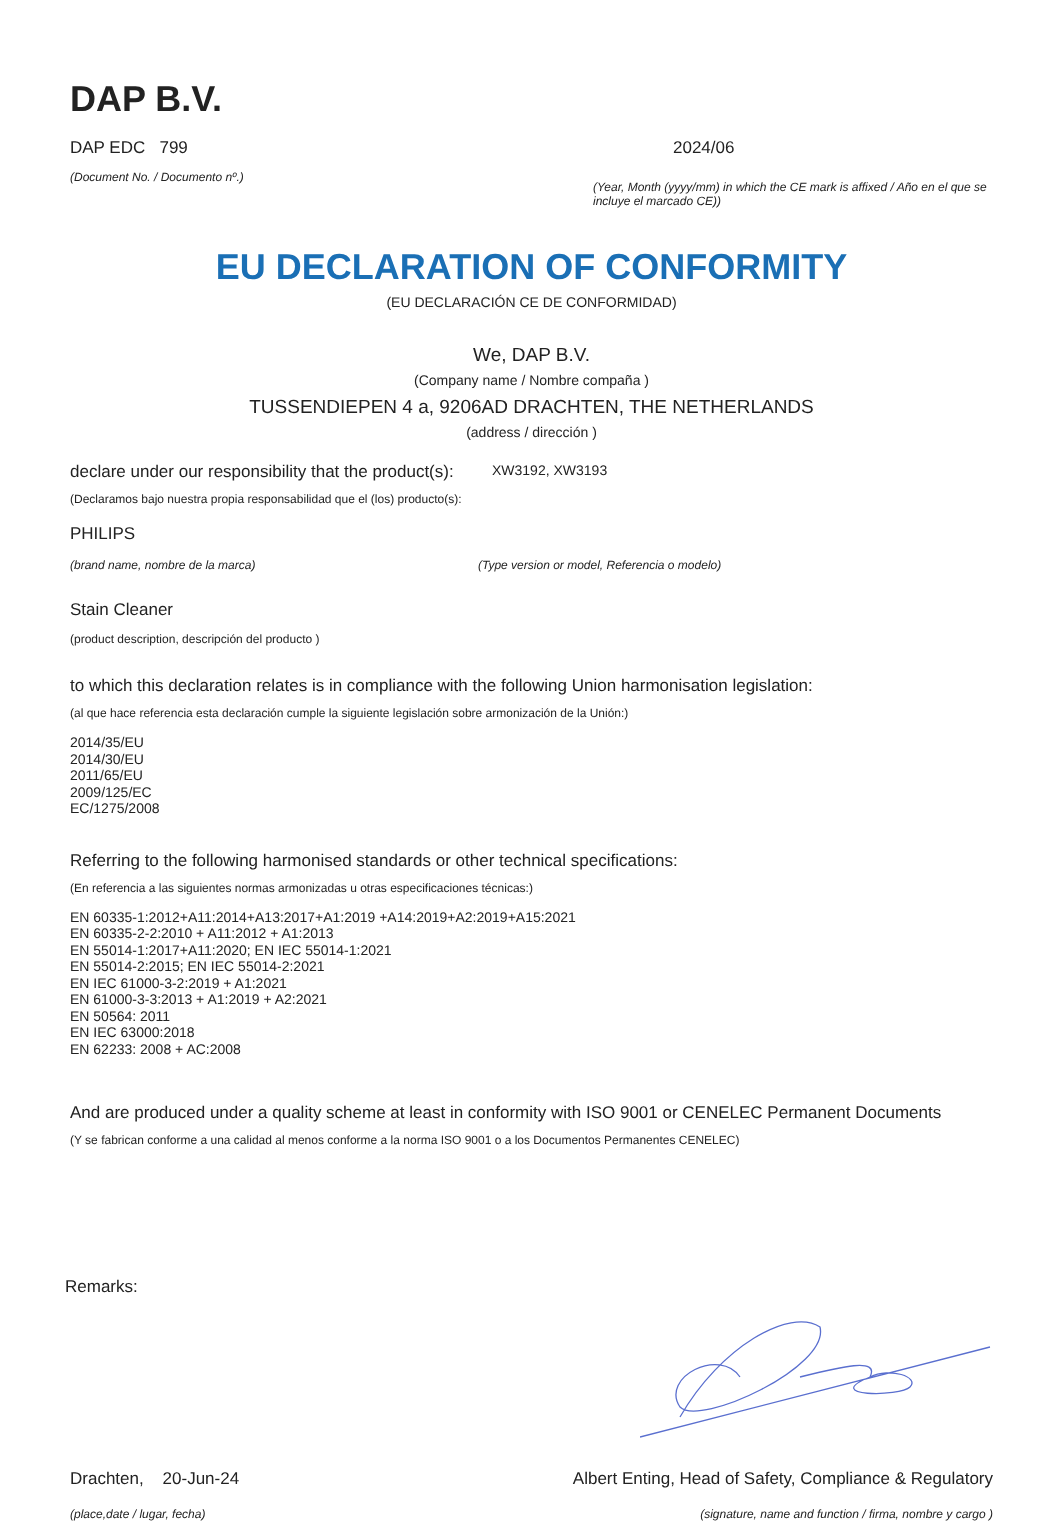DAP B.V.
DAP EDC 799
(Document No. / Documento nº.)
2024/06
(Year, Month (yyyy/mm) in which the CE mark is affixed / Año en el que se incluye el marcado CE))
EU DECLARATION OF CONFORMITY
(EU DECLARACIÓN CE DE CONFORMIDAD)
We, DAP B.V.
(Company name / Nombre compaña )
TUSSENDIEPEN 4 a, 9206AD DRACHTEN, THE NETHERLANDS
(address / dirección )
declare under our responsibility that the product(s):
XW3192, XW3193
(Declaramos bajo nuestra propia responsabilidad que el (los) producto(s):
PHILIPS
(brand name, nombre de la marca) (Type version or model, Referencia o modelo)
Stain Cleaner
(product description, descripción del producto )
to which this declaration relates is in compliance with the following Union harmonisation legislation:
(al que hace referencia esta declaración cumple la siguiente legislación sobre armonización de la Unión:)
2014/35/EU
2014/30/EU
2011/65/EU
2009/125/EC
EC/1275/2008
Referring to the following harmonised standards or other technical specifications:
(En referencia a las siguientes normas armonizadas u otras especificaciones técnicas:)
EN 60335-1:2012+A11:2014+A13:2017+A1:2019 +A14:2019+A2:2019+A15:2021
EN 60335-2-2:2010 + A11:2012 + A1:2013
EN 55014-1:2017+A11:2020; EN IEC 55014-1:2021
EN 55014-2:2015; EN IEC 55014-2:2021
EN IEC 61000-3-2:2019 + A1:2021
EN 61000-3-3:2013 + A1:2019 + A2:2021
EN 50564: 2011
EN IEC 63000:2018
EN 62233: 2008 + AC:2008
And are produced under a quality scheme at least in conformity with ISO 9001 or CENELEC Permanent Documents
(Y se fabrican conforme a una calidad al menos conforme a la norma ISO 9001 o a los Documentos Permanentes CENELEC)
Remarks:
Drachten, 20-Jun-24
(place,date / lugar, fecha)
Albert Enting, Head of Safety, Compliance & Regulatory
(signature, name and function / firma, nombre y cargo )